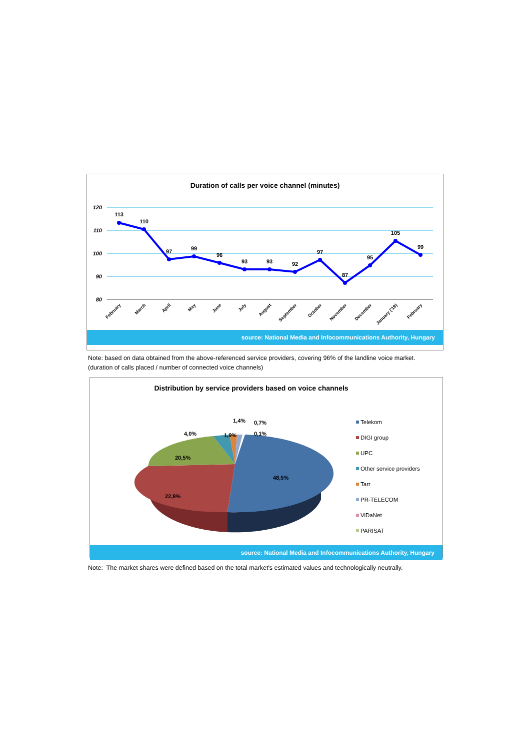Duration of calls per voice channel (minutes)
120
110
100
90
80
113
110
97
99
96
93
93
92
97
87
95
105
99
February
March
April
May
June
July
August
September
October
November
December
January ('19)
February
source: National Media and Infocommunications Authority, Hungary
Note: based on data obtained from the above-referenced service providers, covering 96% of the landline voice market.
(duration of calls placed / number of connected voice channels)
Distribution by service providers based on voice channels
48,5%
22,9%
20,5%
4,0%
1,9%
1,4%
0,7%
0,1%
Telekom
DIGI group
UPC
Other service providers
Tarr
PR-TELECOM
ViDaNet
PARISAT
source: National Media and Infocommunications Authority, Hungary
Note: The market shares were defined based on the total market's estimated values and technologically neutrally.